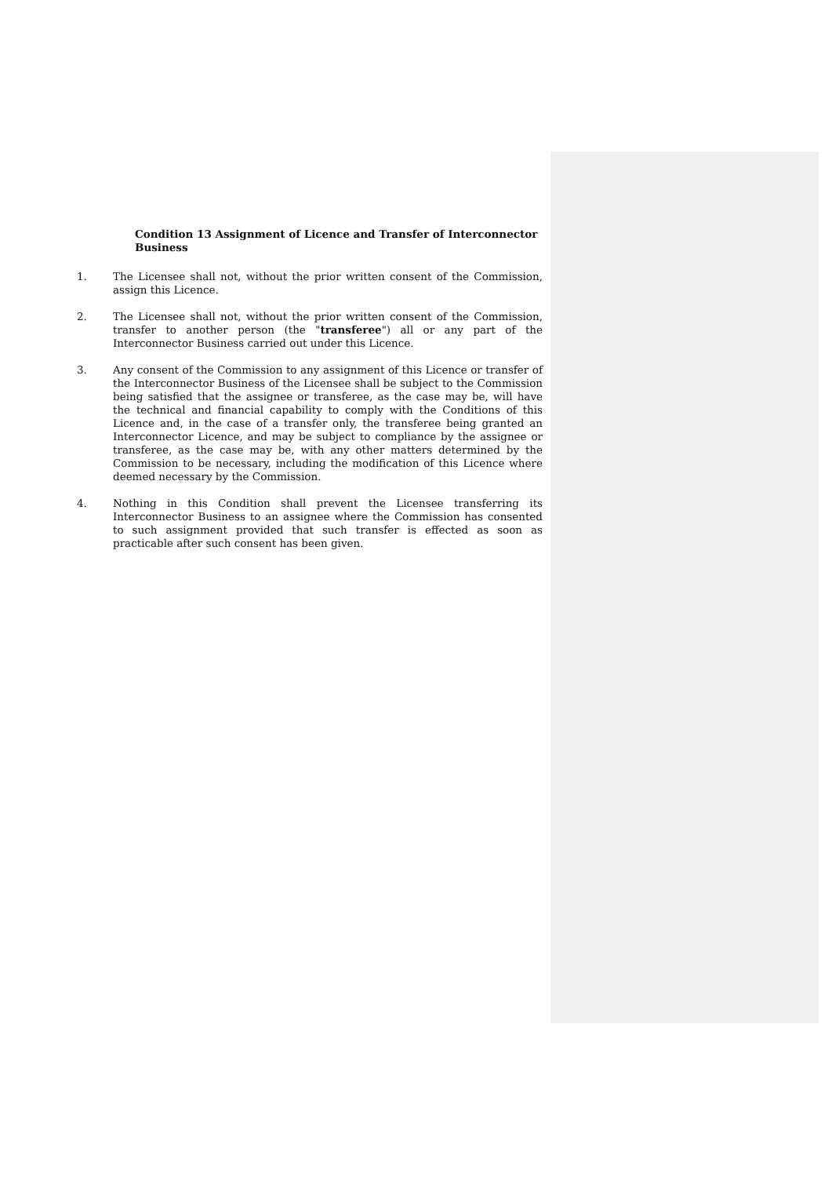Condition 13 Assignment of Licence and Transfer of Interconnector Business
1. The Licensee shall not, without the prior written consent of the Commission, assign this Licence.
2. The Licensee shall not, without the prior written consent of the Commission, transfer to another person (the "transferee") all or any part of the Interconnector Business carried out under this Licence.
3. Any consent of the Commission to any assignment of this Licence or transfer of the Interconnector Business of the Licensee shall be subject to the Commission being satisfied that the assignee or transferee, as the case may be, will have the technical and financial capability to comply with the Conditions of this Licence and, in the case of a transfer only, the transferee being granted an Interconnector Licence, and may be subject to compliance by the assignee or transferee, as the case may be, with any other matters determined by the Commission to be necessary, including the modification of this Licence where deemed necessary by the Commission.
4. Nothing in this Condition shall prevent the Licensee transferring its Interconnector Business to an assignee where the Commission has consented to such assignment provided that such transfer is effected as soon as practicable after such consent has been given.